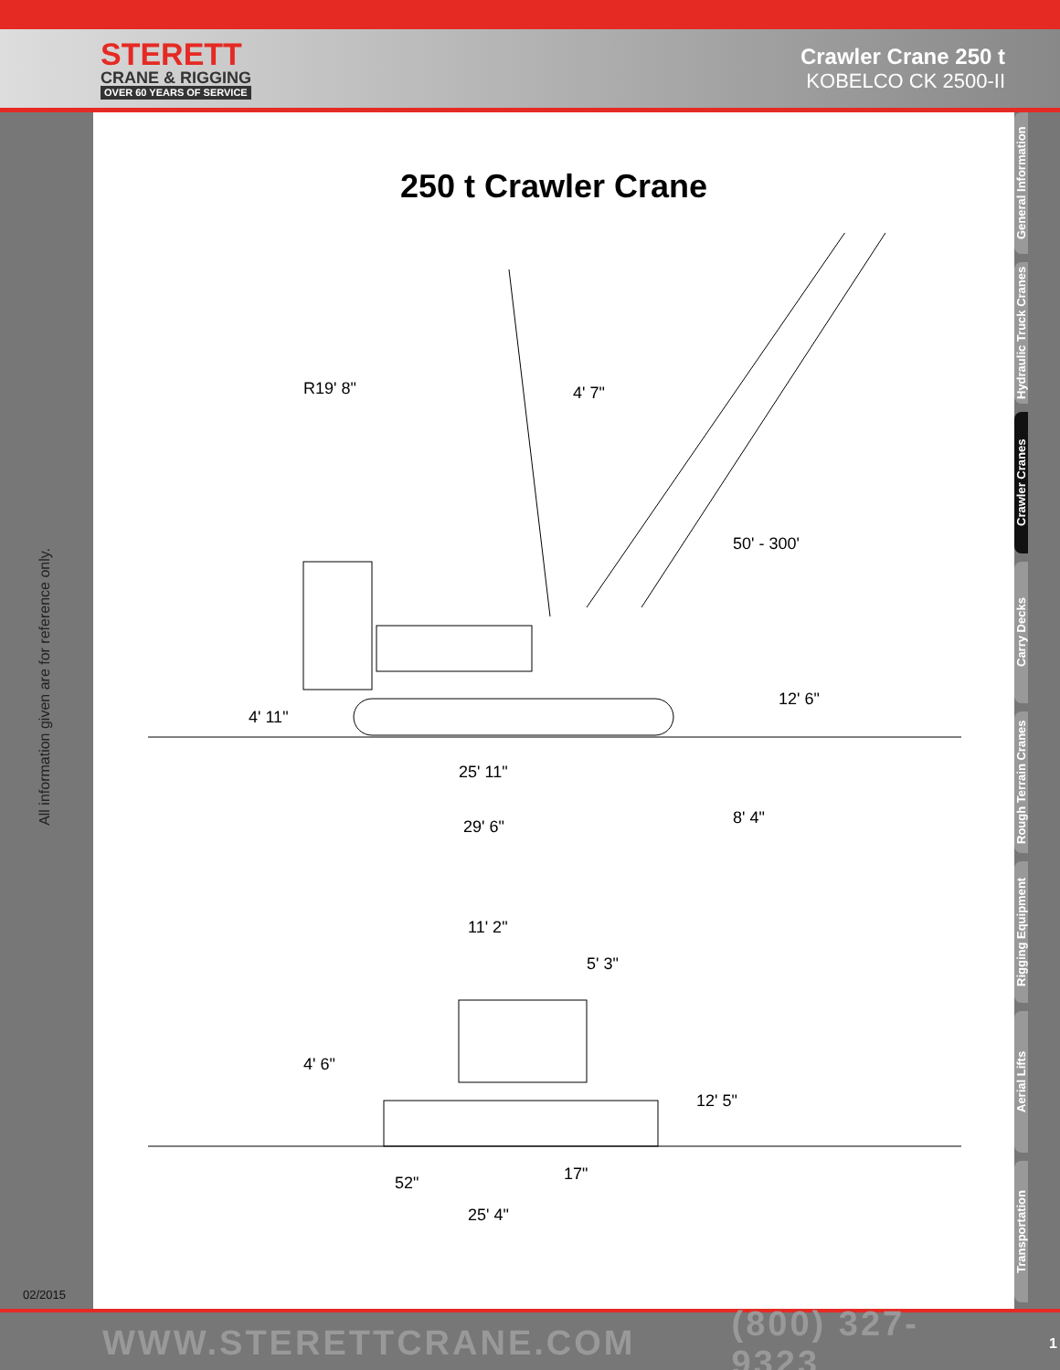STERETT
CRANE & RIGGING
OVER 60 YEARS OF SERVICE
Crawler Crane 250 t
KOBELCO CK 2500-II
All information given are for reference only.
02/2015
250 t Crawler Crane
R19' 8" 4' 7"
50' - 300'
4' 11"
12' 6"
25' 11"
29' 6" 8' 4"
11' 2"
5' 3"
4' 6"
12' 5"
52" 17"
25' 4"
General Information
Hydraulic Truck Cranes
Crawler Cranes
Carry Decks
Rough Terrain Cranes
Rigging Equipment
Aerial Lifts
Transportation
WWW.STERETTCRANE.COM (800) 327-9323 1